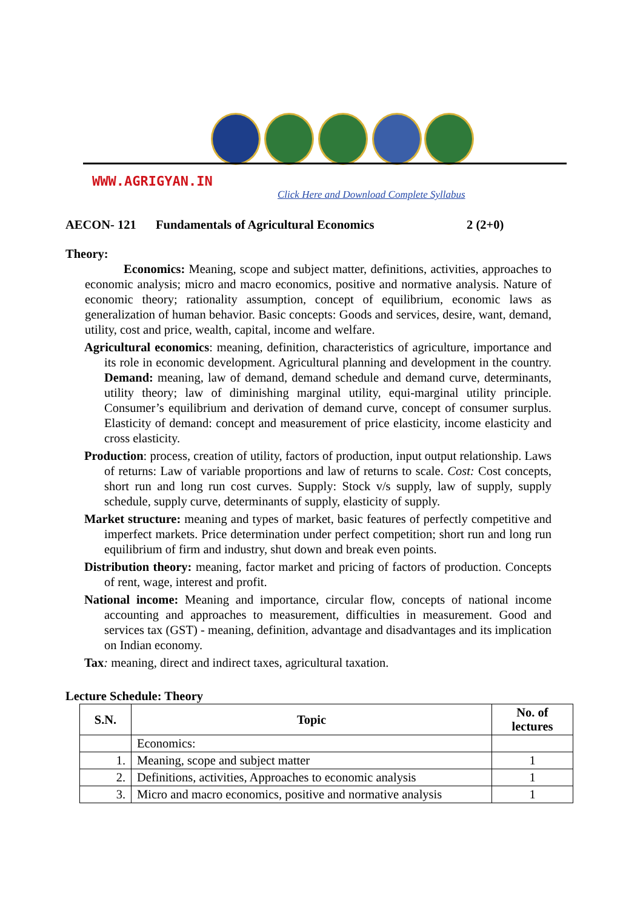WWW.AGRIGYAN.IN
Click Here and Download Complete Syllabus
AECON- 121 Fundamentals of Agricultural Economics 2 (2+0)
Theory:
Economics: Meaning, scope and subject matter, definitions, activities, approaches to economic analysis; micro and macro economics, positive and normative analysis. Nature of economic theory; rationality assumption, concept of equilibrium, economic laws as generalization of human behavior. Basic concepts: Goods and services, desire, want, demand, utility, cost and price, wealth, capital, income and welfare.
Agricultural economics: meaning, definition, characteristics of agriculture, importance and its role in economic development. Agricultural planning and development in the country. Demand: meaning, law of demand, demand schedule and demand curve, determinants, utility theory; law of diminishing marginal utility, equi-marginal utility principle. Consumer’s equilibrium and derivation of demand curve, concept of consumer surplus. Elasticity of demand: concept and measurement of price elasticity, income elasticity and cross elasticity.
Production: process, creation of utility, factors of production, input output relationship. Laws of returns: Law of variable proportions and law of returns to scale. Cost: Cost concepts, short run and long run cost curves. Supply: Stock v/s supply, law of supply, supply schedule, supply curve, determinants of supply, elasticity of supply.
Market structure: meaning and types of market, basic features of perfectly competitive and imperfect markets. Price determination under perfect competition; short run and long run equilibrium of firm and industry, shut down and break even points.
Distribution theory: meaning, factor market and pricing of factors of production. Concepts of rent, wage, interest and profit.
National income: Meaning and importance, circular flow, concepts of national income accounting and approaches to measurement, difficulties in measurement. Good and services tax (GST) - meaning, definition, advantage and disadvantages and its implication on Indian economy.
Tax: meaning, direct and indirect taxes, agricultural taxation.
Lecture Schedule: Theory
| S.N. | Topic | No. of lectures |
| --- | --- | --- |
| | Economics: | |
| 1. | Meaning, scope and subject matter | 1 |
| 2. | Definitions, activities, Approaches to economic analysis | 1 |
| 3. | Micro and macro economics, positive and normative analysis | 1 |